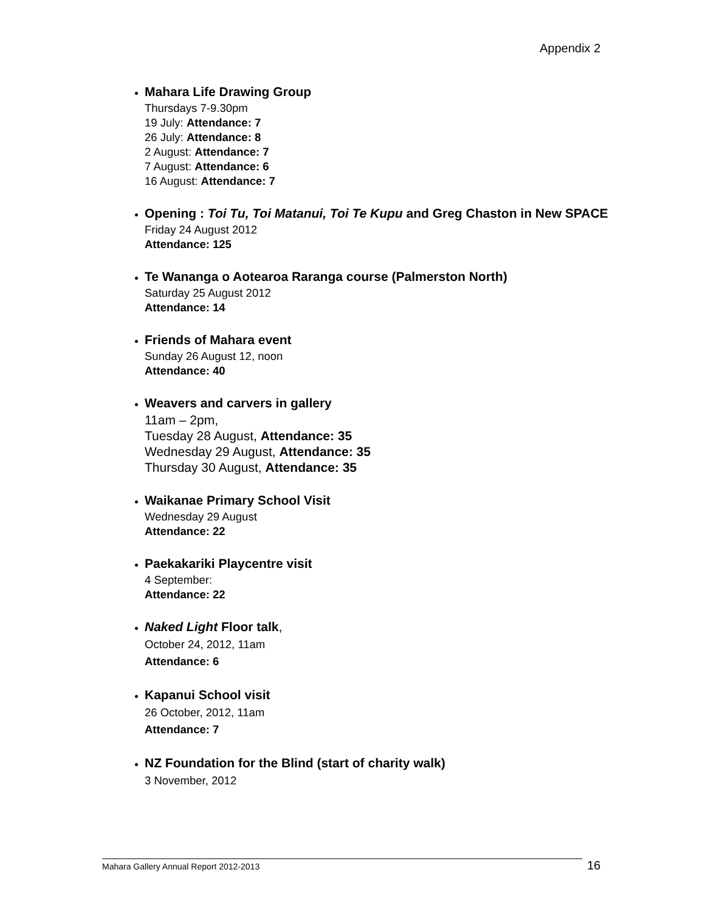Appendix 2
Mahara Life Drawing Group
Thursdays 7-9.30pm
19 July: Attendance: 7
26 July: Attendance: 8
2 August: Attendance: 7
7 August: Attendance: 6
16 August: Attendance: 7
Opening : Toi Tu, Toi Matanui, Toi Te Kupu and Greg Chaston in New SPACE
Friday 24 August 2012
Attendance: 125
Te Wananga o Aotearoa Raranga course (Palmerston North)
Saturday 25 August 2012
Attendance: 14
Friends of Mahara event
Sunday 26 August 12, noon
Attendance: 40
Weavers and carvers in gallery
11am – 2pm,
Tuesday 28 August, Attendance: 35
Wednesday 29 August, Attendance: 35
Thursday 30 August, Attendance: 35
Waikanae Primary School Visit
Wednesday 29 August
Attendance: 22
Paekakariki Playcentre visit
4 September:
Attendance: 22
Naked Light Floor talk,
October 24, 2012, 11am
Attendance: 6
Kapanui School visit
26 October, 2012, 11am
Attendance: 7
NZ Foundation for the Blind (start of charity walk)
3 November, 2012
Mahara Gallery Annual Report 2012-2013 16